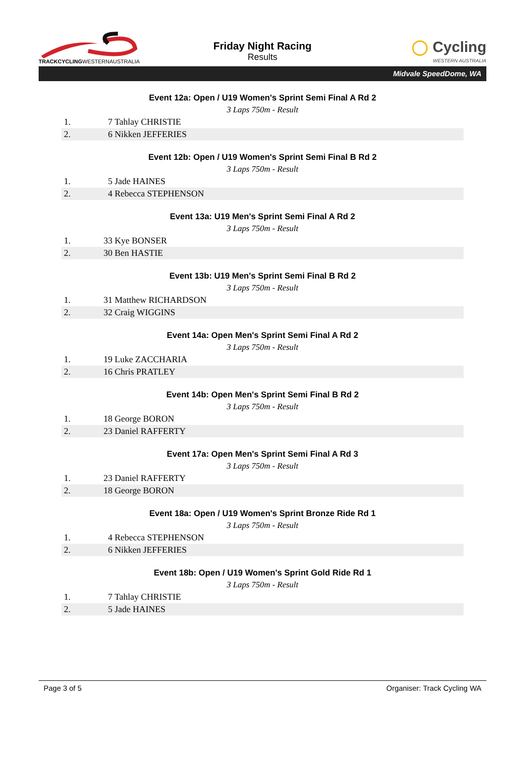TRACKCYCLINGWESTERNAUSTRALIA
Friday Night Racing
Results
◯ Cycling
WESTERN AUSTRALIA
Midvale SpeedDome, WA
Event 12a: Open / U19 Women's Sprint Semi Final A Rd 2
3 Laps 750m - Result
| 1. | 7 Tahlay CHRISTIE |
| 2. | 6 Nikken JEFFERIES |
Event 12b: Open / U19 Women's Sprint Semi Final B Rd 2
3 Laps 750m - Result
| 1. | 5 Jade HAINES |
| 2. | 4 Rebecca STEPHENSON |
Event 13a: U19 Men's Sprint Semi Final A Rd 2
3 Laps 750m - Result
| 1. | 33 Kye BONSER |
| 2. | 30 Ben HASTIE |
Event 13b: U19 Men's Sprint Semi Final B Rd 2
3 Laps 750m - Result
| 1. | 31 Matthew RICHARDSON |
| 2. | 32 Craig WIGGINS |
Event 14a: Open Men's Sprint Semi Final A Rd 2
3 Laps 750m - Result
| 1. | 19 Luke ZACCHARIA |
| 2. | 16 Chris PRATLEY |
Event 14b: Open Men's Sprint Semi Final B Rd 2
3 Laps 750m - Result
| 1. | 18 George BORON |
| 2. | 23 Daniel RAFFERTY |
Event 17a: Open Men's Sprint Semi Final A Rd 3
3 Laps 750m - Result
| 1. | 23 Daniel RAFFERTY |
| 2. | 18 George BORON |
Event 18a: Open / U19 Women's Sprint Bronze Ride Rd 1
3 Laps 750m - Result
| 1. | 4 Rebecca STEPHENSON |
| 2. | 6 Nikken JEFFERIES |
Event 18b: Open / U19 Women's Sprint Gold Ride Rd 1
3 Laps 750m - Result
| 1. | 7 Tahlay CHRISTIE |
| 2. | 5 Jade HAINES |
Page 3 of 5 Organiser: Track Cycling WA